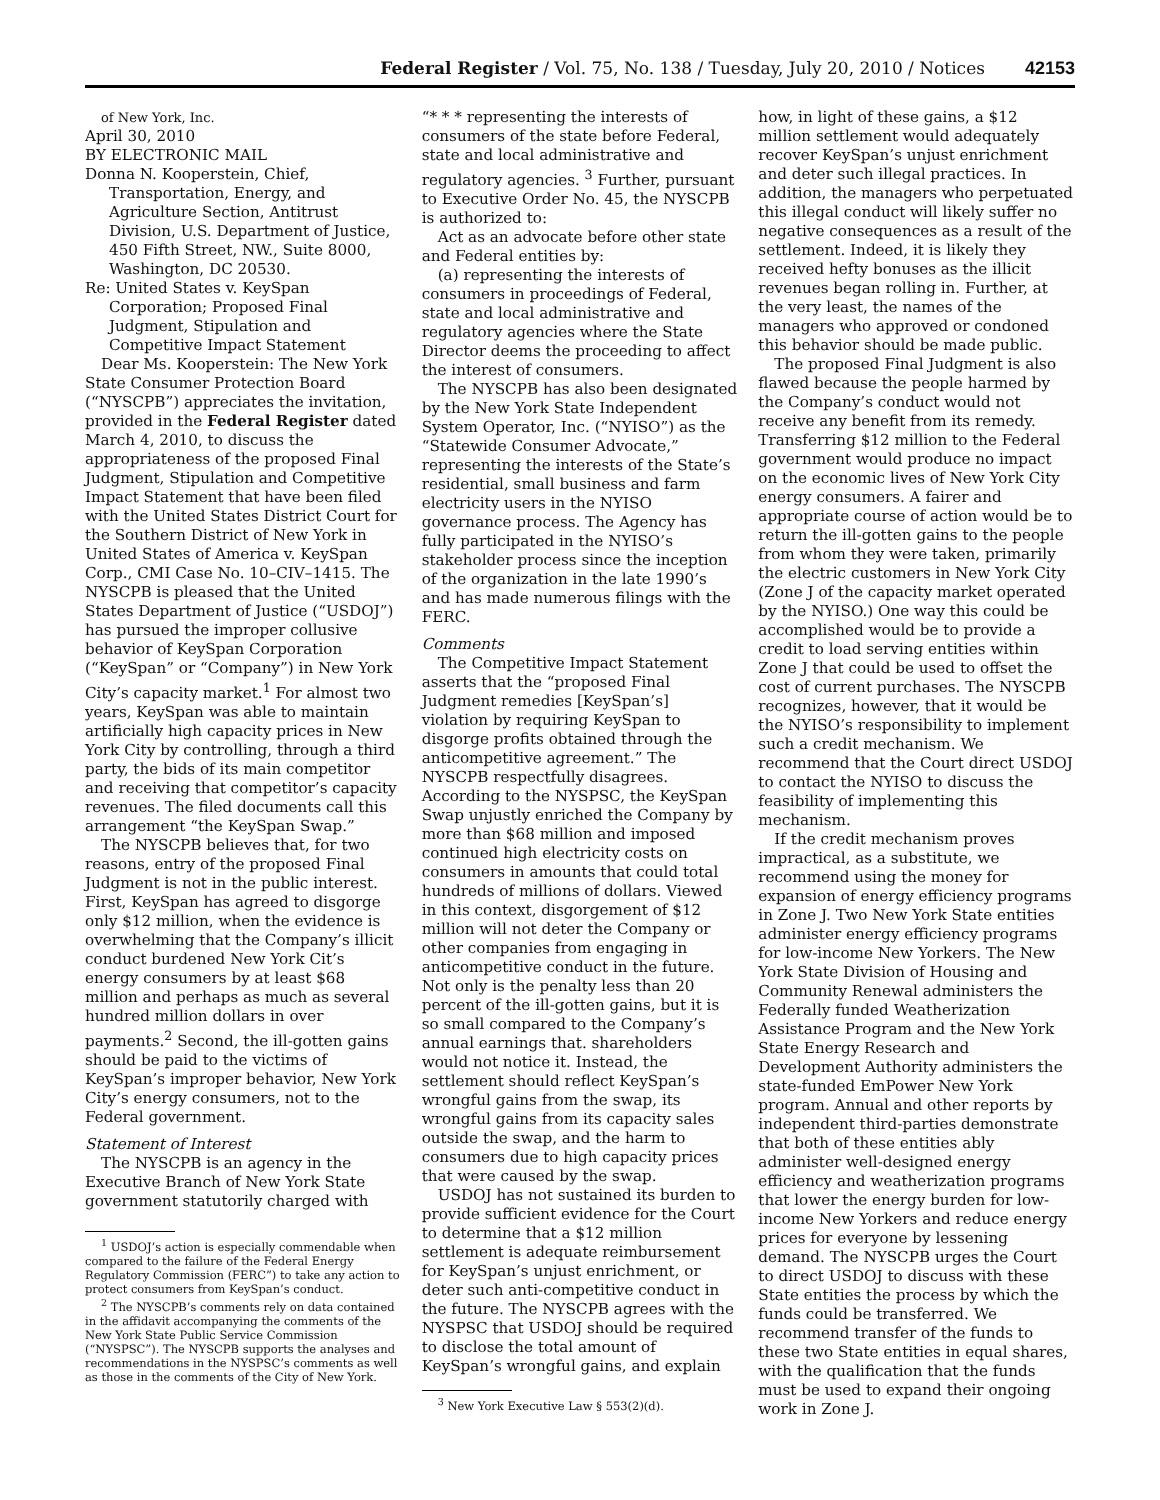Federal Register / Vol. 75, No. 138 / Tuesday, July 20, 2010 / Notices 42153
of New York, Inc.
April 30, 2010
BY ELECTRONIC MAIL
Donna N. Kooperstein, Chief, Transportation, Energy, and Agriculture Section, Antitrust Division, U.S. Department of Justice, 450 Fifth Street, NW., Suite 8000, Washington, DC 20530.
Re: United States v. KeySpan Corporation; Proposed Final Judgment, Stipulation and Competitive Impact Statement
Dear Ms. Kooperstein: The New York State Consumer Protection Board (“NYSCPB”) appreciates the invitation, provided in the Federal Register dated March 4, 2010, to discuss the appropriateness of the proposed Final Judgment, Stipulation and Competitive Impact Statement that have been filed with the United States District Court for the Southern District of New York in United States of America v. KeySpan Corp., CMI Case No. 10–CIV–1415. The NYSCPB is pleased that the United States Department of Justice (“USDOJ”) has pursued the improper collusive behavior of KeySpan Corporation (“KeySpan” or “Company”) in New York City’s capacity market.<sup>1</sup> For almost two years, KeySpan was able to maintain artificially high capacity prices in New York City by controlling, through a third party, the bids of its main competitor and receiving that competitor’s capacity revenues. The filed documents call this arrangement “the KeySpan Swap.”
The NYSCPB believes that, for two reasons, entry of the proposed Final Judgment is not in the public interest. First, KeySpan has agreed to disgorge only $12 million, when the evidence is overwhelming that the Company’s illicit conduct burdened New York Cit’s energy consumers by at least $68 million and perhaps as much as several hundred million dollars in over payments.<sup>2</sup> Second, the ill-gotten gains should be paid to the victims of KeySpan’s improper behavior, New York City’s energy consumers, not to the Federal government.
Statement of Interest
The NYSCPB is an agency in the Executive Branch of New York State government statutorily charged with
<sup>1</sup> USDOJ’s action is especially commendable when compared to the failure of the Federal Energy Regulatory Commission (FERC”) to take any action to protect consumers from KeySpan’s conduct.
<sup>2</sup> The NYSCPB’s comments rely on data contained in the affidavit accompanying the comments of the New York State Public Service Commission (“NYSPSC”). The NYSCPB supports the analyses and recommendations in the NYSPSC’s comments as well as those in the comments of the City of New York.
“* * * representing the interests of consumers of the state before Federal, state and local administrative and regulatory agencies. <sup>3</sup> Further, pursuant to Executive Order No. 45, the NYSCPB is authorized to:
Act as an advocate before other state and Federal entities by:
(a) representing the interests of consumers in proceedings of Federal, state and local administrative and regulatory agencies where the State Director deems the proceeding to affect the interest of consumers.
The NYSCPB has also been designated by the New York State Independent System Operator, Inc. (“NYISO”) as the “Statewide Consumer Advocate,” representing the interests of the State’s residential, small business and farm electricity users in the NYISO governance process. The Agency has fully participated in the NYISO’s stakeholder process since the inception of the organization in the late 1990’s and has made numerous filings with the FERC.
Comments
The Competitive Impact Statement asserts that the “proposed Final Judgment remedies [KeySpan’s] violation by requiring KeySpan to disgorge profits obtained through the anticompetitive agreement.” The NYSCPB respectfully disagrees. According to the NYSPSC, the KeySpan Swap unjustly enriched the Company by more than $68 million and imposed continued high electricity costs on consumers in amounts that could total hundreds of millions of dollars. Viewed in this context, disgorgement of $12 million will not deter the Company or other companies from engaging in anticompetitive conduct in the future. Not only is the penalty less than 20 percent of the ill-gotten gains, but it is so small compared to the Company’s annual earnings that. shareholders would not notice it. Instead, the settlement should reflect KeySpan’s wrongful gains from the swap, its wrongful gains from its capacity sales outside the swap, and the harm to consumers due to high capacity prices that were caused by the swap.
USDOJ has not sustained its burden to provide sufficient evidence for the Court to determine that a $12 million settlement is adequate reimbursement for KeySpan’s unjust enrichment, or deter such anti-competitive conduct in the future. The NYSCPB agrees with the NYSPSC that USDOJ should be required to disclose the total amount of KeySpan’s wrongful gains, and explain
<sup>3</sup> New York Executive Law § 553(2)(d).
how, in light of these gains, a $12 million settlement would adequately recover KeySpan’s unjust enrichment and deter such illegal practices. In addition, the managers who perpetuated this illegal conduct will likely suffer no negative consequences as a result of the settlement. Indeed, it is likely they received hefty bonuses as the illicit revenues began rolling in. Further, at the very least, the names of the managers who approved or condoned this behavior should be made public.
The proposed Final Judgment is also flawed because the people harmed by the Company’s conduct would not receive any benefit from its remedy. Transferring $12 million to the Federal government would produce no impact on the economic lives of New York City energy consumers. A fairer and appropriate course of action would be to return the ill-gotten gains to the people from whom they were taken, primarily the electric customers in New York City (Zone J of the capacity market operated by the NYISO.) One way this could be accomplished would be to provide a credit to load serving entities within Zone J that could be used to offset the cost of current purchases. The NYSCPB recognizes, however, that it would be the NYISO’s responsibility to implement such a credit mechanism. We recommend that the Court direct USDOJ to contact the NYISO to discuss the feasibility of implementing this mechanism.
If the credit mechanism proves impractical, as a substitute, we recommend using the money for expansion of energy efficiency programs in Zone J. Two New York State entities administer energy efficiency programs for low-income New Yorkers. The New York State Division of Housing and Community Renewal administers the Federally funded Weatherization Assistance Program and the New York State Energy Research and Development Authority administers the state-funded EmPower New York program. Annual and other reports by independent third-parties demonstrate that both of these entities ably administer well-designed energy efficiency and weatherization programs that lower the energy burden for low-income New Yorkers and reduce energy prices for everyone by lessening demand. The NYSCPB urges the Court to direct USDOJ to discuss with these State entities the process by which the funds could be transferred. We recommend transfer of the funds to these two State entities in equal shares, with the qualification that the funds must be used to expand their ongoing work in Zone J.